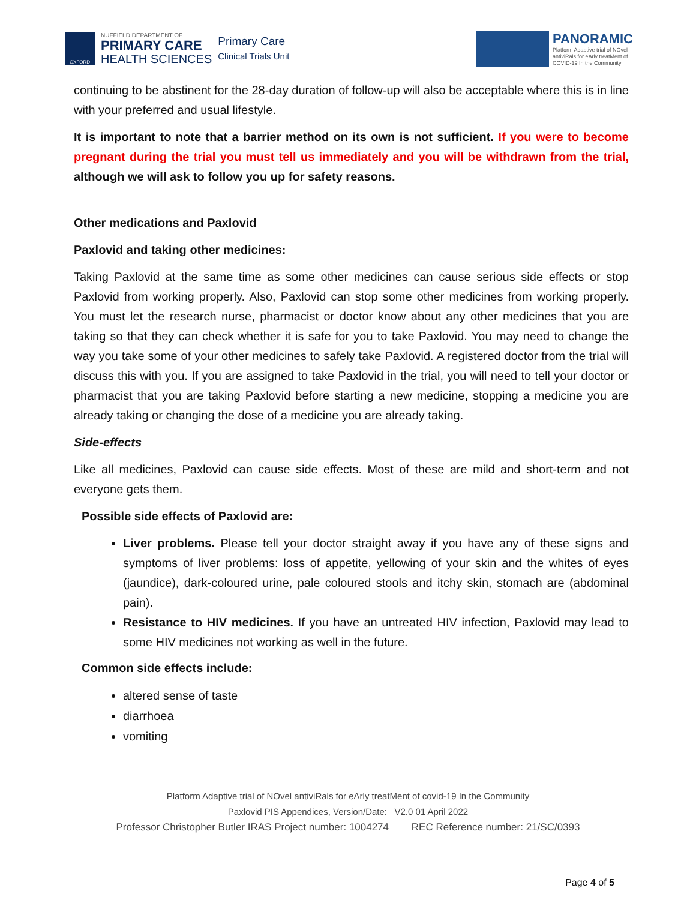OXFORD
NUFFIELD DEPARTMENT OF
PRIMARY CARE
HEALTH SCIENCES
Primary Care
Clinical Trials Unit
PANORAMIC
Platform Adaptive trial of NOvel
antiviRals for eArly treatMent of
COVID-19 In the Community
continuing to be abstinent for the 28-day duration of follow-up will also be acceptable where this is in line with your preferred and usual lifestyle.
It is important to note that a barrier method on its own is not sufficient. If you were to become pregnant during the trial you must tell us immediately and you will be withdrawn from the trial, although we will ask to follow you up for safety reasons.
Other medications and Paxlovid
Paxlovid and taking other medicines:
Taking Paxlovid at the same time as some other medicines can cause serious side effects or stop Paxlovid from working properly. Also, Paxlovid can stop some other medicines from working properly. You must let the research nurse, pharmacist or doctor know about any other medicines that you are taking so that they can check whether it is safe for you to take Paxlovid. You may need to change the way you take some of your other medicines to safely take Paxlovid. A registered doctor from the trial will discuss this with you. If you are assigned to take Paxlovid in the trial, you will need to tell your doctor or pharmacist that you are taking Paxlovid before starting a new medicine, stopping a medicine you are already taking or changing the dose of a medicine you are already taking.
Side-effects
Like all medicines, Paxlovid can cause side effects. Most of these are mild and short-term and not everyone gets them.
Possible side effects of Paxlovid are:
Liver problems. Please tell your doctor straight away if you have any of these signs and symptoms of liver problems: loss of appetite, yellowing of your skin and the whites of eyes (jaundice), dark-coloured urine, pale coloured stools and itchy skin, stomach are (abdominal pain).
Resistance to HIV medicines. If you have an untreated HIV infection, Paxlovid may lead to some HIV medicines not working as well in the future.
Common side effects include:
altered sense of taste
diarrhoea
vomiting
Platform Adaptive trial of NOvel antiviRals for eArly treatMent of covid-19 In the Community
Paxlovid PIS Appendices, Version/Date: V2.0 01 April 2022
Professor Christopher Butler IRAS Project number: 1004274 REC Reference number: 21/SC/0393
Page 4 of 5